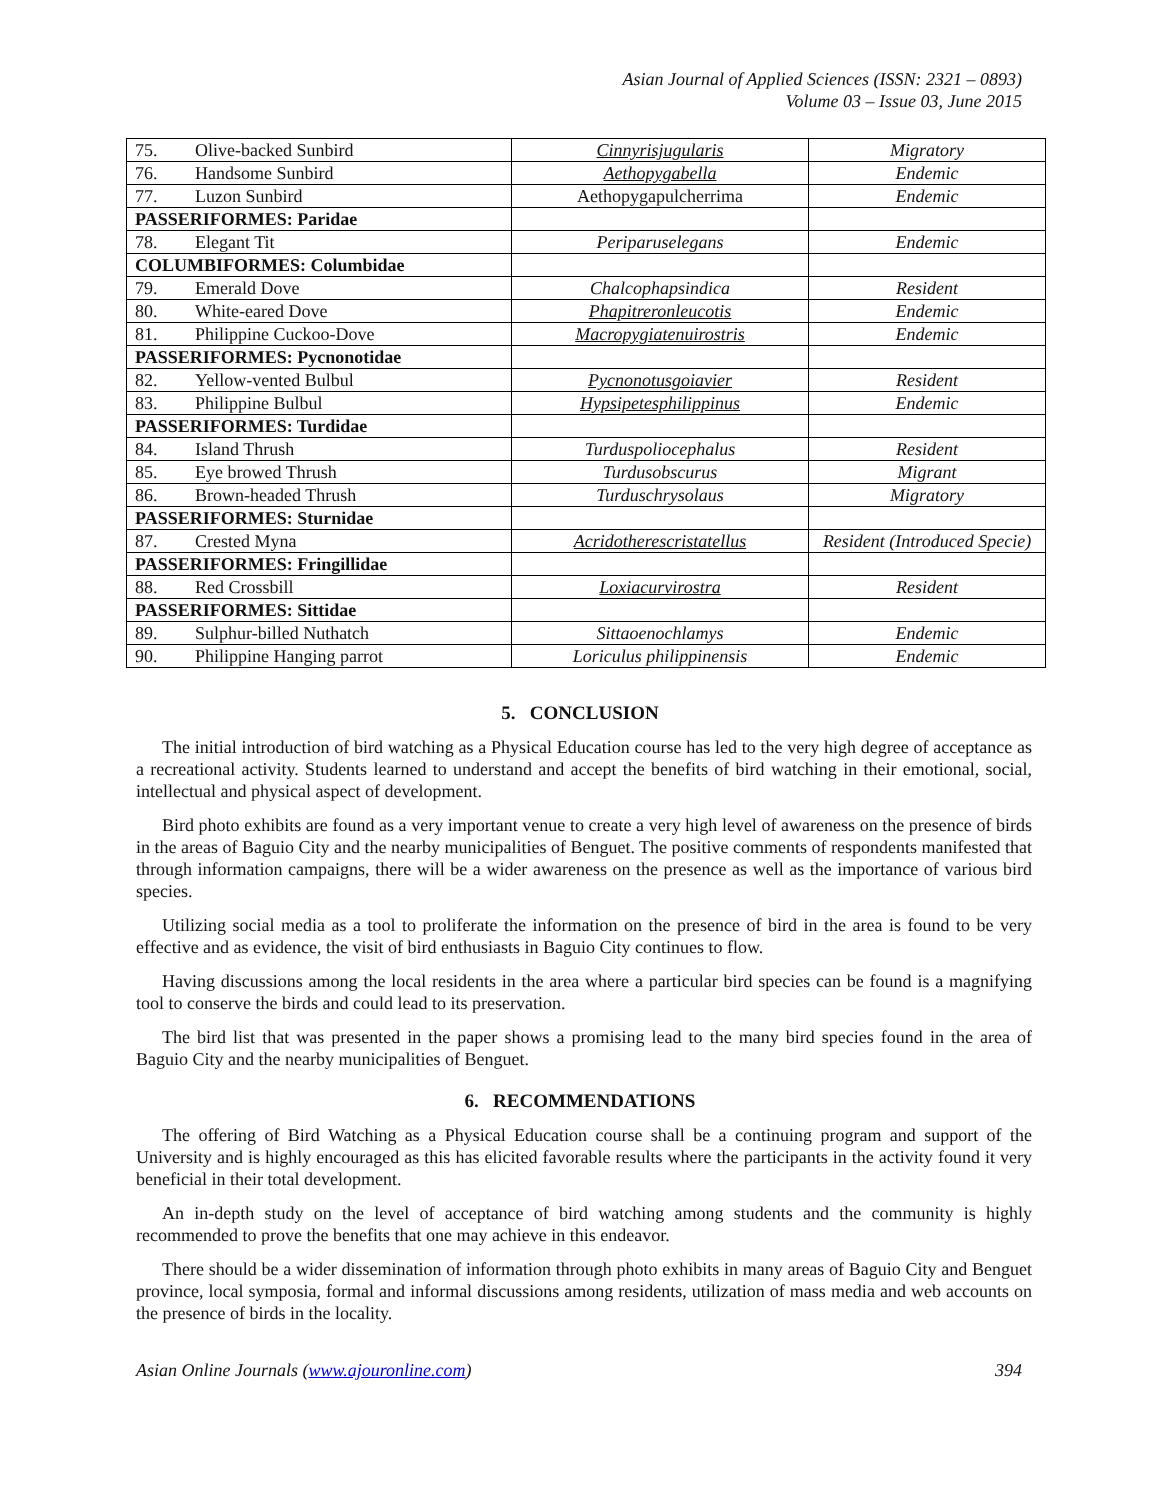Asian Journal of Applied Sciences (ISSN: 2321 – 0893)
Volume 03 – Issue 03, June 2015
| 75. Olive-backed Sunbird | Cinnyrisjugularis | Migratory |
| 76. Handsome Sunbird | Aethopygabella | Endemic |
| 77. Luzon Sunbird | Aethopygapulcherrima | Endemic |
| PASSERIFORMES: Paridae | | |
| 78. Elegant Tit | Periparuselegans | Endemic |
| COLUMBIFORMES: Columbidae | | |
| 79. Emerald Dove | Chalcophapsindica | Resident |
| 80. White-eared Dove | Phapitreronleucotis | Endemic |
| 81. Philippine Cuckoo-Dove | Macropygiatenuirostris | Endemic |
| PASSERIFORMES: Pycnonotidae | | |
| 82. Yellow-vented Bulbul | Pycnonotusgoiavier | Resident |
| 83. Philippine Bulbul | Hypsipetesphilippinus | Endemic |
| PASSERIFORMES: Turdidae | | |
| 84. Island Thrush | Turduspoliocephalus | Resident |
| 85. Eye browed Thrush | Turdusobscurus | Migrant |
| 86. Brown-headed Thrush | Turduschrysolaus | Migratory |
| PASSERIFORMES: Sturnidae | | |
| 87. Crested Myna | Acridotherescristatellus | Resident (Introduced Specie) |
| PASSERIFORMES: Fringillidae | | |
| 88. Red Crossbill | Loxiacurvirostra | Resident |
| PASSERIFORMES: Sittidae | | |
| 89. Sulphur-billed Nuthatch | Sittaoenochlamys | Endemic |
| 90. Philippine Hanging parrot | Loriculus philippinensis | Endemic |
5. CONCLUSION
The initial introduction of bird watching as a Physical Education course has led to the very high degree of acceptance as a recreational activity. Students learned to understand and accept the benefits of bird watching in their emotional, social, intellectual and physical aspect of development.
Bird photo exhibits are found as a very important venue to create a very high level of awareness on the presence of birds in the areas of Baguio City and the nearby municipalities of Benguet. The positive comments of respondents manifested that through information campaigns, there will be a wider awareness on the presence as well as the importance of various bird species.
Utilizing social media as a tool to proliferate the information on the presence of bird in the area is found to be very effective and as evidence, the visit of bird enthusiasts in Baguio City continues to flow.
Having discussions among the local residents in the area where a particular bird species can be found is a magnifying tool to conserve the birds and could lead to its preservation.
The bird list that was presented in the paper shows a promising lead to the many bird species found in the area of Baguio City and the nearby municipalities of Benguet.
6. RECOMMENDATIONS
The offering of Bird Watching as a Physical Education course shall be a continuing program and support of the University and is highly encouraged as this has elicited favorable results where the participants in the activity found it very beneficial in their total development.
An in-depth study on the level of acceptance of bird watching among students and the community is highly recommended to prove the benefits that one may achieve in this endeavor.
There should be a wider dissemination of information through photo exhibits in many areas of Baguio City and Benguet province, local symposia, formal and informal discussions among residents, utilization of mass media and web accounts on the presence of birds in the locality.
Asian Online Journals (www.ajouronline.com) 394